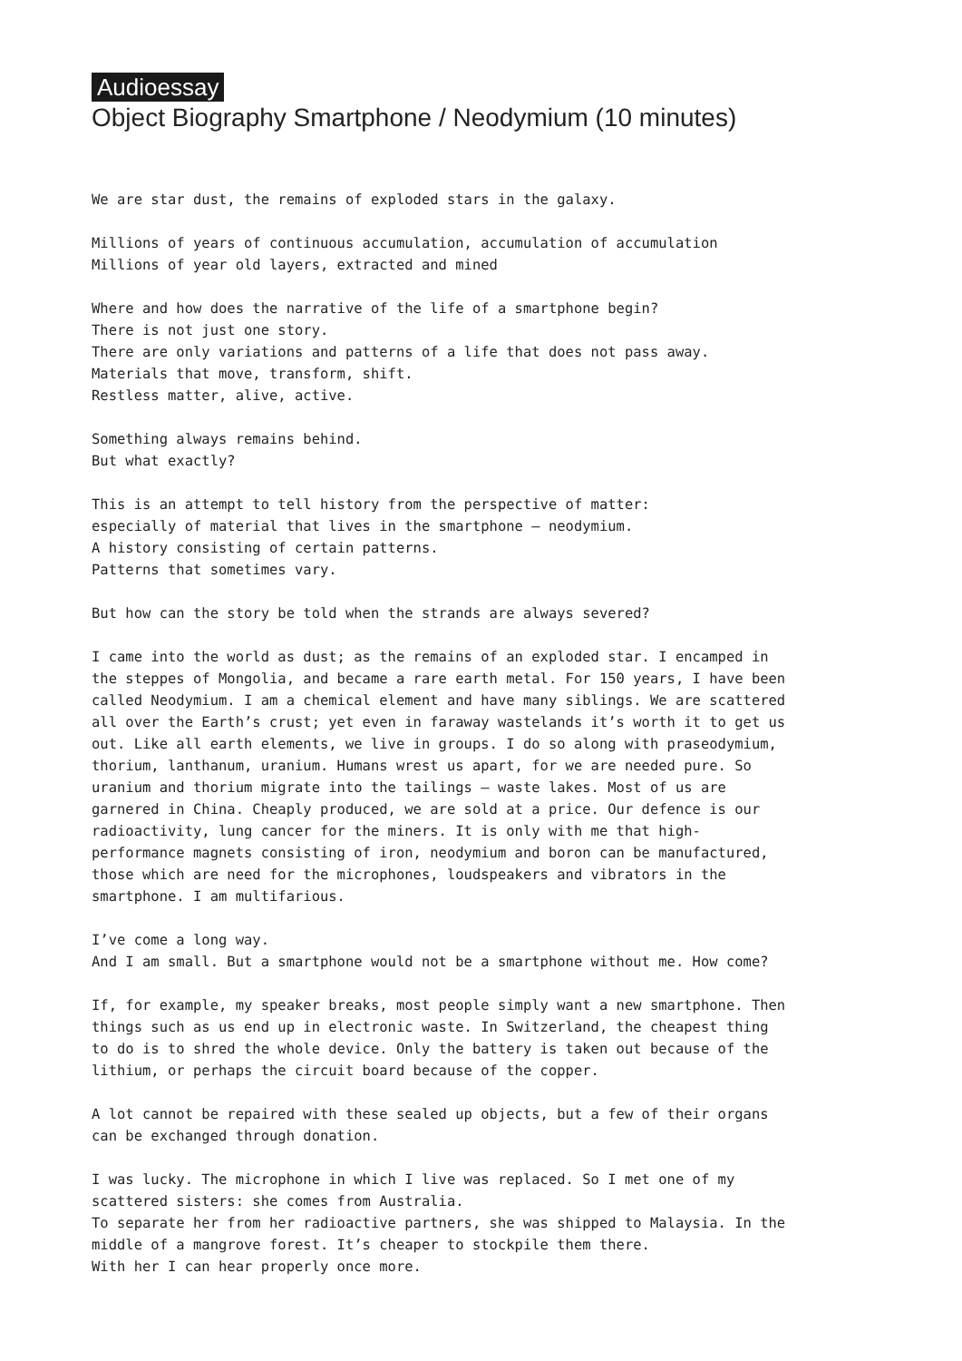Audioessay
Object Biography Smartphone / Neodymium (10 minutes)
We are star dust, the remains of exploded stars in the galaxy.
Millions of years of continuous accumulation, accumulation of accumulation
Millions of year old layers, extracted and mined
Where and how does the narrative of the life of a smartphone begin?
There is not just one story.
There are only variations and patterns of a life that does not pass away.
Materials that move, transform, shift.
Restless matter, alive, active.
Something always remains behind.
But what exactly?
This is an attempt to tell history from the perspective of matter:
especially of material that lives in the smartphone – neodymium.
A history consisting of certain patterns.
Patterns that sometimes vary.
But how can the story be told when the strands are always severed?
I came into the world as dust; as the remains of an exploded star. I encamped in the steppes of Mongolia, and became a rare earth metal. For 150 years, I have been called Neodymium. I am a chemical element and have many siblings. We are scat­tered all over the Earth’s crust; yet even in faraway wastelands it’s worth it to get us out. Like all earth elements, we live in groups. I do so along with praseodymium, thorium, lanthanum, uranium. Humans wrest us apart, for we are needed pure. So uranium and thorium migrate into the tailings – waste lakes. Most of us are garnered in China. Cheaply produced, we are sold at a price. Our defence is our radioactivity, lung cancer for the miners. It is only with me that high-performance magnets consisting of iron, neodymium and boron can be manufactured, those which are need for the microphones, loudspeakers and vibrators in the smartphone. I am multifarious.
I’ve come a long way.
And I am small. But a smartphone would not be a smartphone without me. How come?
If, for example, my speaker breaks, most people simply want a new smartphone. Then things such as us end up in electronic waste. In Switzerland, the cheapest thing to do is to shred the whole device. Only the battery is taken out because of the lithium, or perhaps the circuit board because of the copper.
A lot cannot be repaired with these sealed up objects, but a few of their organs can be exchanged through donation.
I was lucky. The microphone in which I live was replaced. So I met one of my scattered sisters: she comes from Australia.
To separate her from her radioactive partners, she was shipped to Malaysia. In the middle of a mangrove forest. It’s cheaper to stockpile them there.
With her I can hear properly once more.